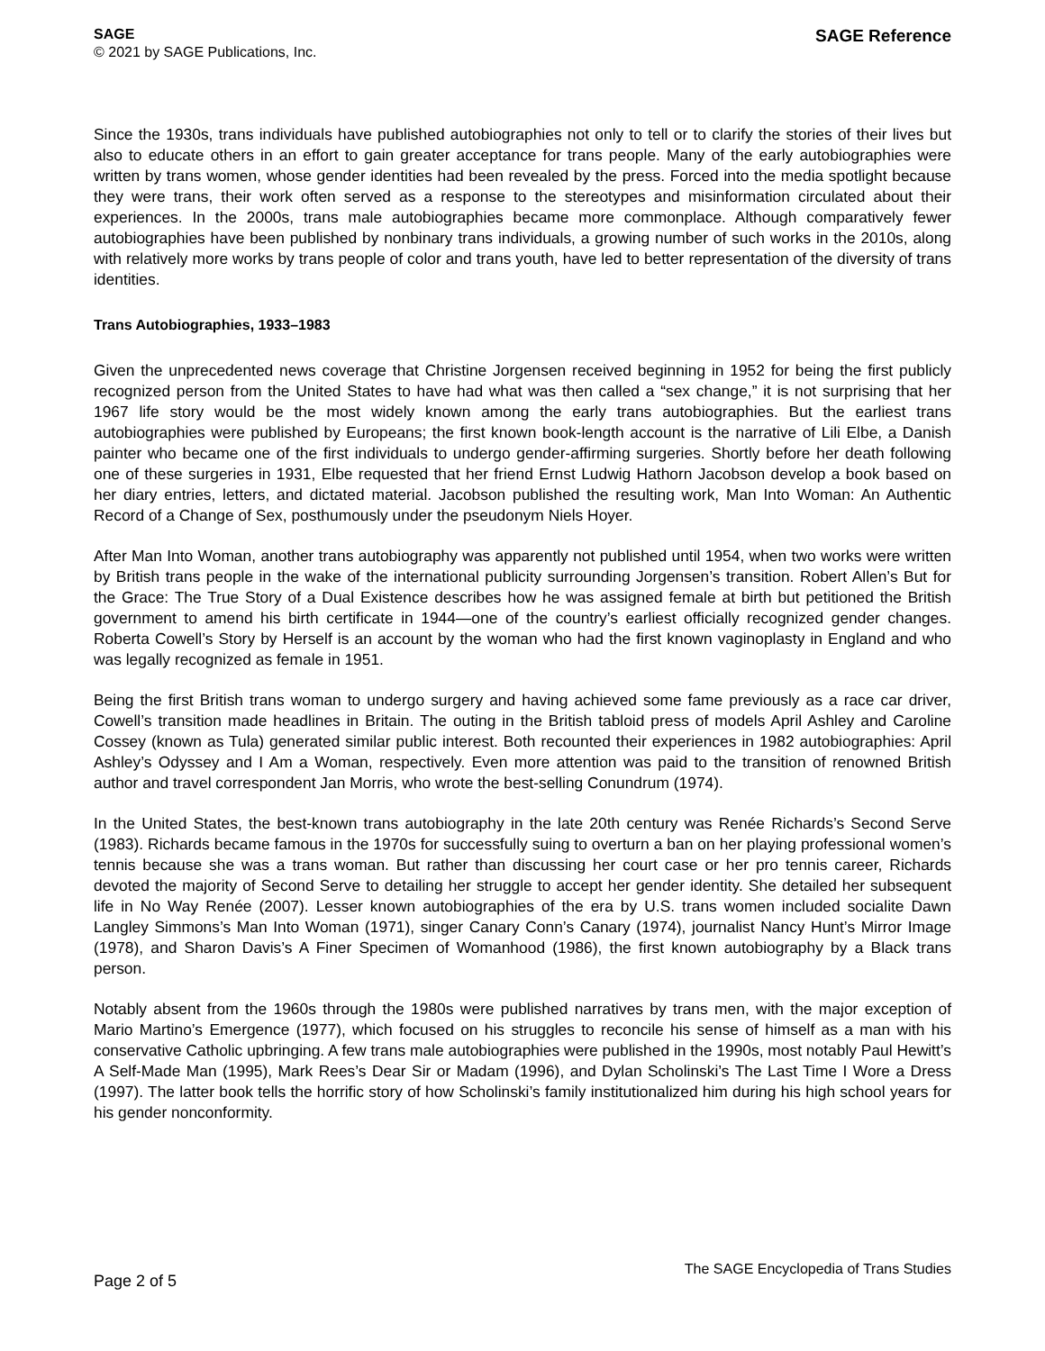SAGE
© 2021 by SAGE Publications, Inc.
SAGE Reference
Since the 1930s, trans individuals have published autobiographies not only to tell or to clarify the stories of their lives but also to educate others in an effort to gain greater acceptance for trans people. Many of the early autobiographies were written by trans women, whose gender identities had been revealed by the press. Forced into the media spotlight because they were trans, their work often served as a response to the stereotypes and misinformation circulated about their experiences. In the 2000s, trans male autobiographies became more commonplace. Although comparatively fewer autobiographies have been published by nonbinary trans individuals, a growing number of such works in the 2010s, along with relatively more works by trans people of color and trans youth, have led to better representation of the diversity of trans identities.
Trans Autobiographies, 1933–1983
Given the unprecedented news coverage that Christine Jorgensen received beginning in 1952 for being the first publicly recognized person from the United States to have had what was then called a “sex change,” it is not surprising that her 1967 life story would be the most widely known among the early trans autobiographies. But the earliest trans autobiographies were published by Europeans; the first known book-length account is the narrative of Lili Elbe, a Danish painter who became one of the first individuals to undergo gender-affirming surgeries. Shortly before her death following one of these surgeries in 1931, Elbe requested that her friend Ernst Ludwig Hathorn Jacobson develop a book based on her diary entries, letters, and dictated material. Jacobson published the resulting work, Man Into Woman: An Authentic Record of a Change of Sex, posthumously under the pseudonym Niels Hoyer.
After Man Into Woman, another trans autobiography was apparently not published until 1954, when two works were written by British trans people in the wake of the international publicity surrounding Jorgensen’s transition. Robert Allen’s But for the Grace: The True Story of a Dual Existence describes how he was assigned female at birth but petitioned the British government to amend his birth certificate in 1944—one of the country’s earliest officially recognized gender changes. Roberta Cowell’s Story by Herself is an account by the woman who had the first known vaginoplasty in England and who was legally recognized as female in 1951.
Being the first British trans woman to undergo surgery and having achieved some fame previously as a race car driver, Cowell’s transition made headlines in Britain. The outing in the British tabloid press of models April Ashley and Caroline Cossey (known as Tula) generated similar public interest. Both recounted their experiences in 1982 autobiographies: April Ashley’s Odyssey and I Am a Woman, respectively. Even more attention was paid to the transition of renowned British author and travel correspondent Jan Morris, who wrote the best-selling Conundrum (1974).
In the United States, the best-known trans autobiography in the late 20th century was Renée Richards’s Second Serve (1983). Richards became famous in the 1970s for successfully suing to overturn a ban on her playing professional women’s tennis because she was a trans woman. But rather than discussing her court case or her pro tennis career, Richards devoted the majority of Second Serve to detailing her struggle to accept her gender identity. She detailed her subsequent life in No Way Renée (2007). Lesser known autobiographies of the era by U.S. trans women included socialite Dawn Langley Simmons’s Man Into Woman (1971), singer Canary Conn’s Canary (1974), journalist Nancy Hunt’s Mirror Image (1978), and Sharon Davis’s A Finer Specimen of Womanhood (1986), the first known autobiography by a Black trans person.
Notably absent from the 1960s through the 1980s were published narratives by trans men, with the major exception of Mario Martino’s Emergence (1977), which focused on his struggles to reconcile his sense of himself as a man with his conservative Catholic upbringing. A few trans male autobiographies were published in the 1990s, most notably Paul Hewitt’s A Self-Made Man (1995), Mark Rees’s Dear Sir or Madam (1996), and Dylan Scholinski’s The Last Time I Wore a Dress (1997). The latter book tells the horrific story of how Scholinski’s family institutionalized him during his high school years for his gender nonconformity.
Page 2 of 5
The SAGE Encyclopedia of Trans Studies